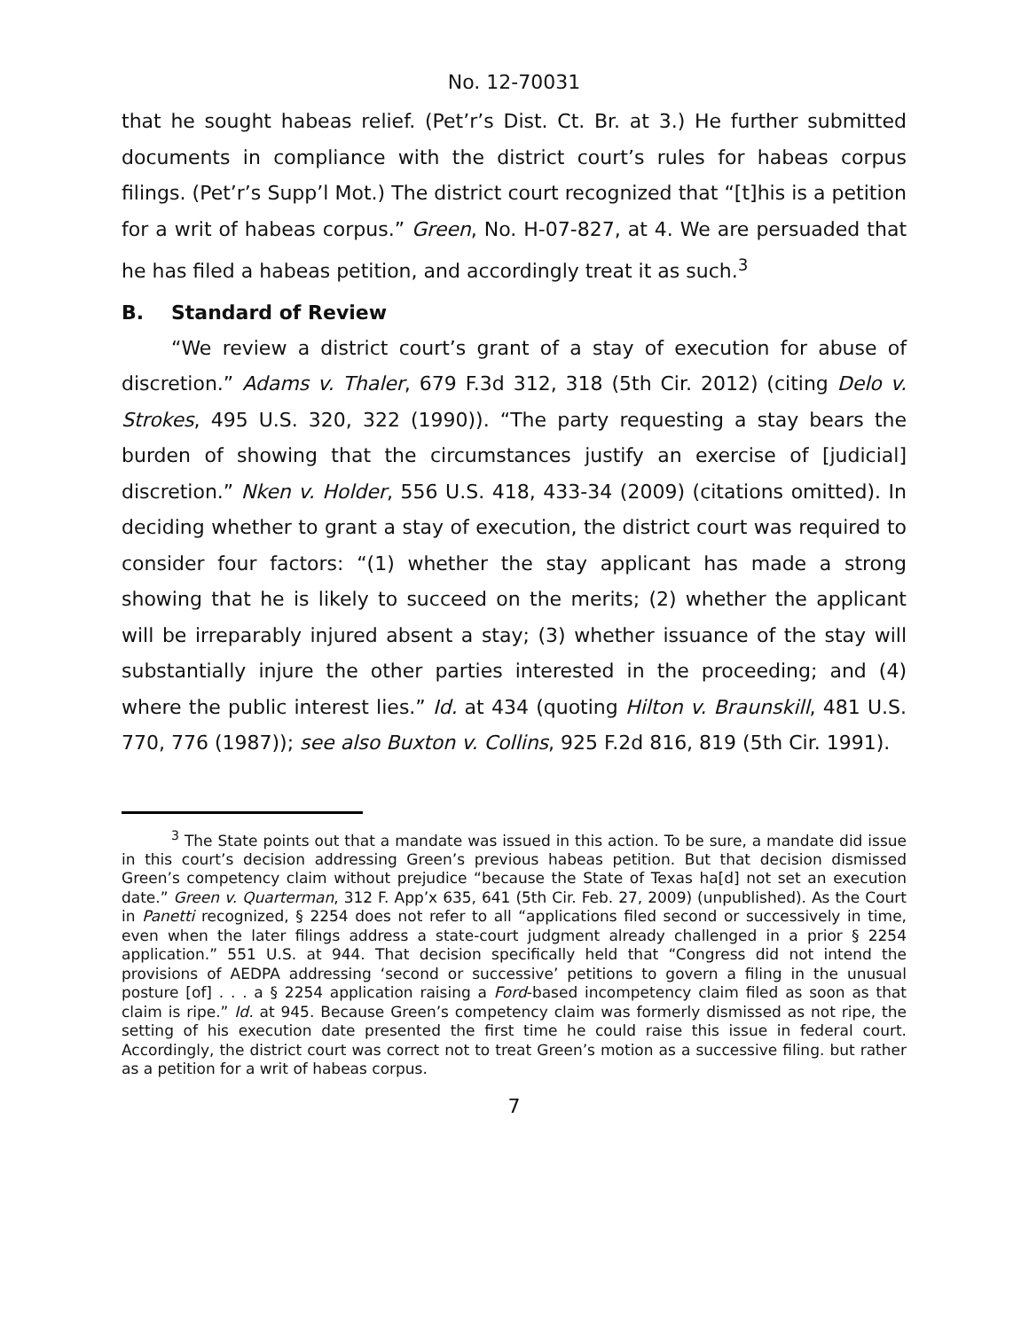No. 12-70031
that he sought habeas relief. (Pet’r’s Dist. Ct. Br. at 3.) He further submitted documents in compliance with the district court’s rules for habeas corpus filings. (Pet’r’s Supp’l Mot.) The district court recognized that “[t]his is a petition for a writ of habeas corpus.” Green, No. H-07-827, at 4. We are persuaded that he has filed a habeas petition, and accordingly treat it as such.<sup>3</sup>
B. Standard of Review
“We review a district court’s grant of a stay of execution for abuse of discretion.” Adams v. Thaler, 679 F.3d 312, 318 (5th Cir. 2012) (citing Delo v. Strokes, 495 U.S. 320, 322 (1990)). “The party requesting a stay bears the burden of showing that the circumstances justify an exercise of [judicial] discretion.” Nken v. Holder, 556 U.S. 418, 433-34 (2009) (citations omitted). In deciding whether to grant a stay of execution, the district court was required to consider four factors: “(1) whether the stay applicant has made a strong showing that he is likely to succeed on the merits; (2) whether the applicant will be irreparably injured absent a stay; (3) whether issuance of the stay will substantially injure the other parties interested in the proceeding; and (4) where the public interest lies.” Id. at 434 (quoting Hilton v. Braunskill, 481 U.S. 770, 776 (1987)); see also Buxton v. Collins, 925 F.2d 816, 819 (5th Cir. 1991).
<sup>3</sup> The State points out that a mandate was issued in this action. To be sure, a mandate did issue in this court’s decision addressing Green’s previous habeas petition. But that decision dismissed Green’s competency claim without prejudice “because the State of Texas ha[d] not set an execution date.” Green v. Quarterman, 312 F. App’x 635, 641 (5th Cir. Feb. 27, 2009) (unpublished). As the Court in Panetti recognized, § 2254 does not refer to all “applications filed second or successively in time, even when the later filings address a state-court judgment already challenged in a prior § 2254 application.” 551 U.S. at 944. That decision specifically held that “Congress did not intend the provisions of AEDPA addressing ‘second or successive’ petitions to govern a filing in the unusual posture [of] . . . a § 2254 application raising a Ford-based incompetency claim filed as soon as that claim is ripe.” Id. at 945. Because Green’s competency claim was formerly dismissed as not ripe, the setting of his execution date presented the first time he could raise this issue in federal court. Accordingly, the district court was correct not to treat Green’s motion as a successive filing. but rather as a petition for a writ of habeas corpus.
7